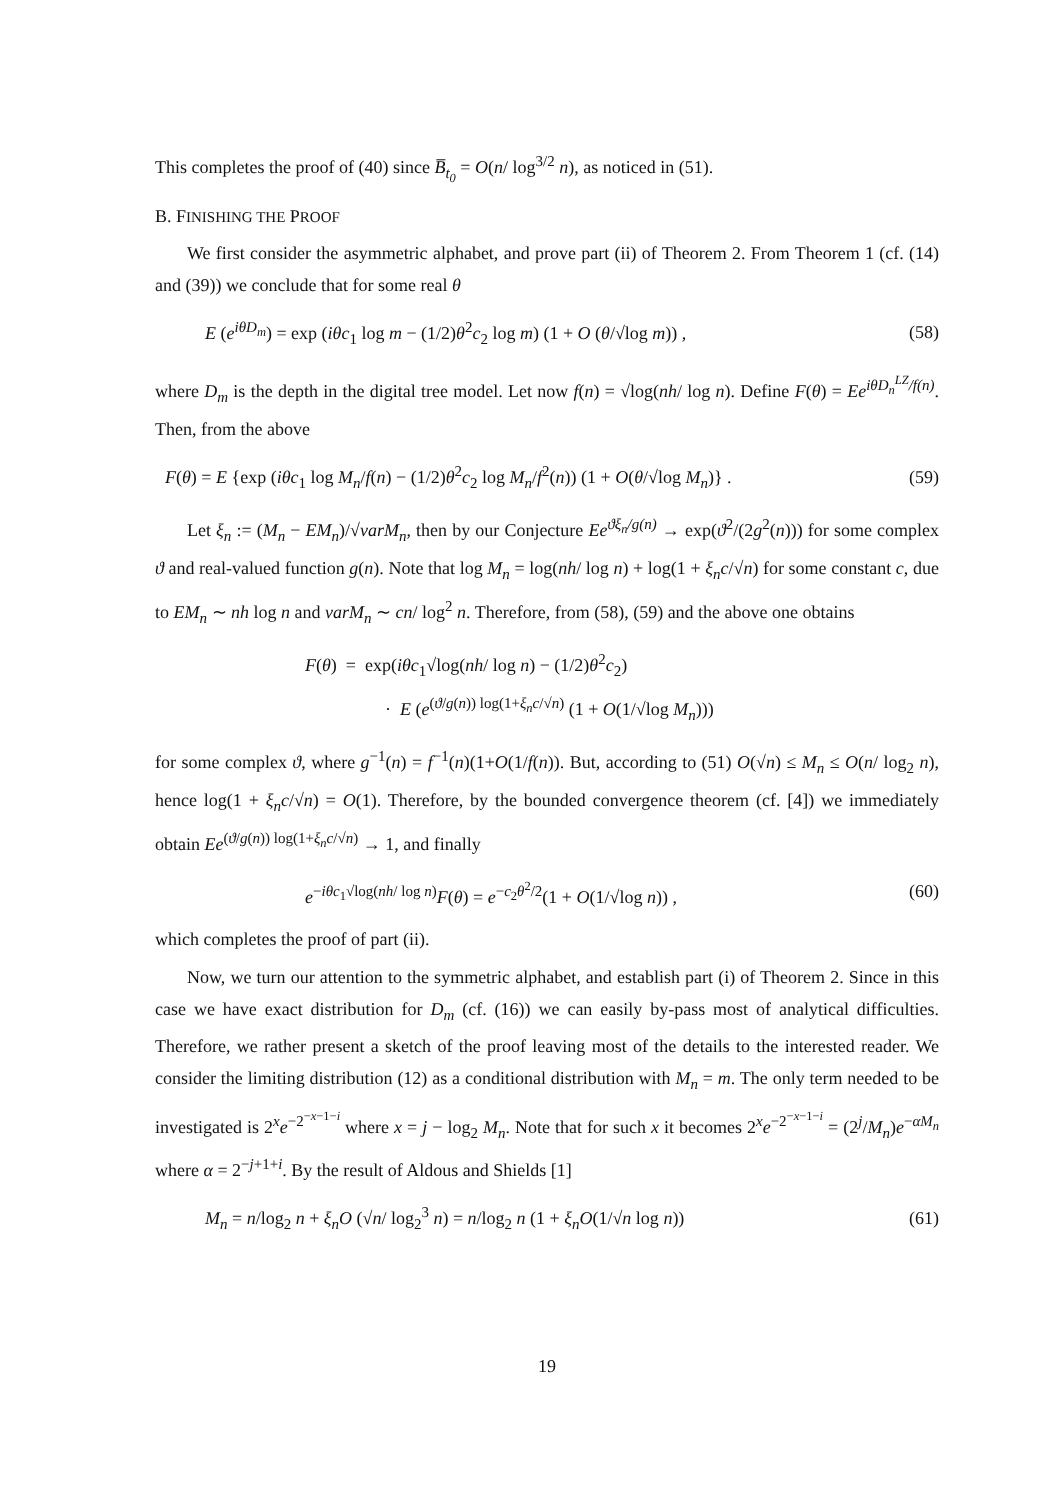This completes the proof of (40) since B̅<sub>t<sub>0</sub></sub> = O(n/ log<sup>3/2</sup> n), as noticed in (51).
B. FINISHING THE PROOF
We first consider the asymmetric alphabet, and prove part (ii) of Theorem 2. From Theorem 1 (cf. (14) and (39)) we conclude that for some real θ
E (e<sup>iθD<sub>m</sub></sup>) = exp (iθc<sub>1</sub> log m − (1/2)θ<sup>2</sup>c<sub>2</sub> log m) (1 + O (θ/√log m)) , (58)
where D<sub>m</sub> is the depth in the digital tree model. Let now f(n) = √log(nh/ log n). Define F(θ) = Ee<sup>iθD<sub>n</sub><sup>LZ</sup>/f(n)</sup>. Then, from the above
F(θ) = E {exp (iθc<sub>1</sub> log M<sub>n</sub>/f(n) − (1/2)θ<sup>2</sup>c<sub>2</sub> log M<sub>n</sub>/f<sup>2</sup>(n)) (1 + O(θ/√log M<sub>n</sub>)} . (59)
Let ξ<sub>n</sub> := (M<sub>n</sub> − EM<sub>n</sub>)/√varM<sub>n</sub>, then by our Conjecture Ee<sup>ϑξ<sub>n</sub>/g(n)</sup> → exp(ϑ<sup>2</sup>/(2g<sup>2</sup>(n))) for some complex ϑ and real-valued function g(n). Note that log M<sub>n</sub> = log(nh/ log n) + log(1 + ξ<sub>n</sub>c/√n) for some constant c, due to EM<sub>n</sub> ∼ nh log n and varM<sub>n</sub> ∼ cn/ log<sup>2</sup> n. Therefore, from (58), (59) and the above one obtains
F(θ) = exp(iθc<sub>1</sub>√log(nh/ log n) − (1/2)θ<sup>2</sup>c<sub>2</sub>)
· E (e<sup>(ϑ/g(n)) log(1+ξ<sub>n</sub>c/√n)</sup> (1 + O(1/√log M<sub>n</sub>)))
for some complex ϑ, where g<sup>−1</sup>(n) = f<sup>−1</sup>(n)(1+O(1/f(n)). But, according to (51) O(√n) ≤ M<sub>n</sub> ≤ O(n/ log<sub>2</sub> n), hence log(1 + ξ<sub>n</sub>c/√n) = O(1). Therefore, by the bounded convergence theorem (cf. [4]) we immediately obtain Ee<sup>(ϑ/g(n)) log(1+ξ<sub>n</sub>c/√n)</sup> → 1, and finally
e<sup>−iθc<sub>1</sub>√log(nh/ log n)</sup>F(θ) = e<sup>−c<sub>2</sub>θ<sup>2</sup>/2</sup>(1 + O(1/√log n)) , (60)
which completes the proof of part (ii).
Now, we turn our attention to the symmetric alphabet, and establish part (i) of Theorem 2. Since in this case we have exact distribution for D<sub>m</sub> (cf. (16)) we can easily by-pass most of analytical difficulties. Therefore, we rather present a sketch of the proof leaving most of the details to the interested reader. We consider the limiting distribution (12) as a conditional distribution with M<sub>n</sub> = m. The only term needed to be investigated is 2<sup>x</sup>e<sup>−2<sup>−x−1−i</sup></sup> where x = j − log<sub>2</sub> M<sub>n</sub>. Note that for such x it becomes 2<sup>x</sup>e<sup>−2<sup>−x−1−i</sup></sup> = (2<sup>j</sup>/M<sub>n</sub>)e<sup>−αM<sub>n</sub></sup> where α = 2<sup>−j+1+i</sup>. By the result of Aldous and Shields [1]
M<sub>n</sub> = n/log<sub>2</sub> n + ξ<sub>n</sub>O (√n/ log<sub>2</sub><sup>3</sup> n) = n/log<sub>2</sub> n (1 + ξ<sub>n</sub>O(1/√n log n)) (61)
19